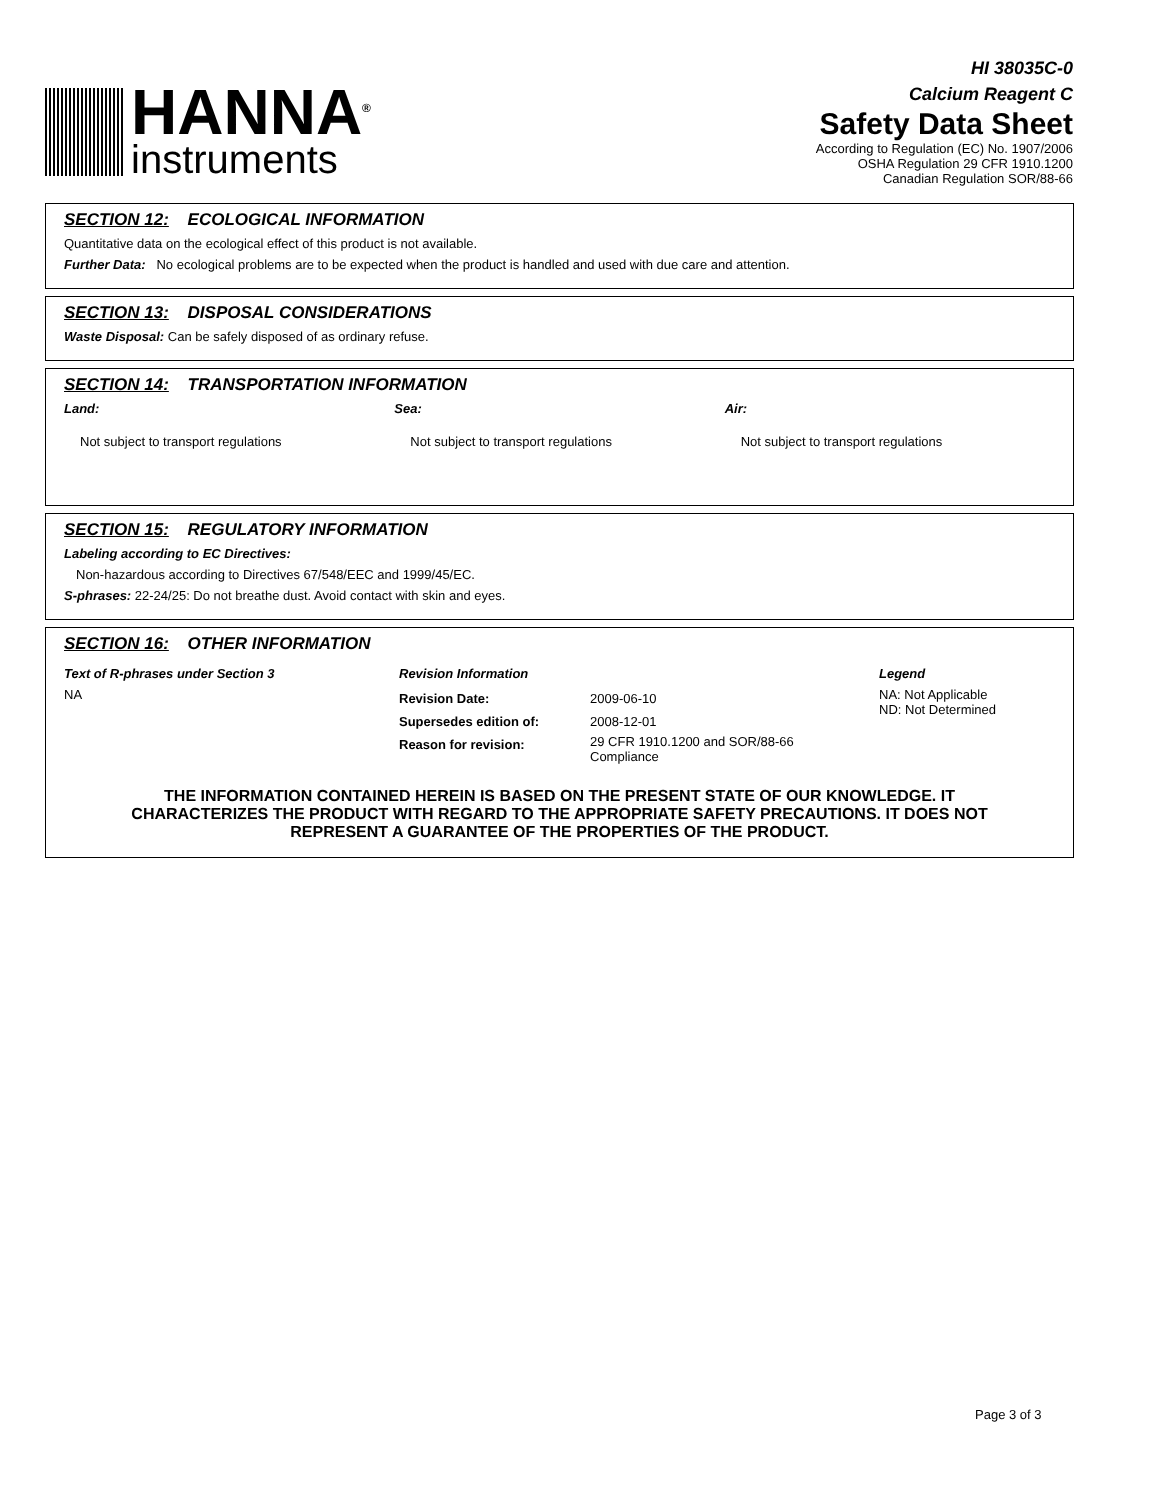HANNA<sup>®</sup>
instruments
HI 38035C-0
Calcium Reagent C
Safety Data Sheet
According to Regulation (EC) No. 1907/2006
OSHA Regulation 29 CFR 1910.1200
Canadian Regulation SOR/88-66
SECTION 12: ECOLOGICAL INFORMATION
Quantitative data on the ecological effect of this product is not available.
Further Data: No ecological problems are to be expected when the product is handled and used with due care and attention.
SECTION 13: DISPOSAL CONSIDERATIONS
Waste Disposal: Can be safely disposed of as ordinary refuse.
SECTION 14: TRANSPORTATION INFORMATION
Land:
Not subject to transport regulations
Sea:
Not subject to transport regulations
Air:
Not subject to transport regulations
SECTION 15: REGULATORY INFORMATION
Labeling according to EC Directives:
Non-hazardous according to Directives 67/548/EEC and 1999/45/EC.
S-phrases: 22-24/25: Do not breathe dust. Avoid contact with skin and eyes.
SECTION 16: OTHER INFORMATION
Text of R-phrases under Section 3
NA
Revision Information
| Revision Date: | 2009-06-10 |
| Supersedes edition of: | 2008-12-01 |
| Reason for revision: | 29 CFR 1910.1200 and SOR/88-66 Compliance |
Legend
NA: Not Applicable
ND: Not Determined
THE INFORMATION CONTAINED HEREIN IS BASED ON THE PRESENT STATE OF OUR KNOWLEDGE. IT CHARACTERIZES THE PRODUCT WITH REGARD TO THE APPROPRIATE SAFETY PRECAUTIONS. IT DOES NOT REPRESENT A GUARANTEE OF THE PROPERTIES OF THE PRODUCT.
Page 3 of 3